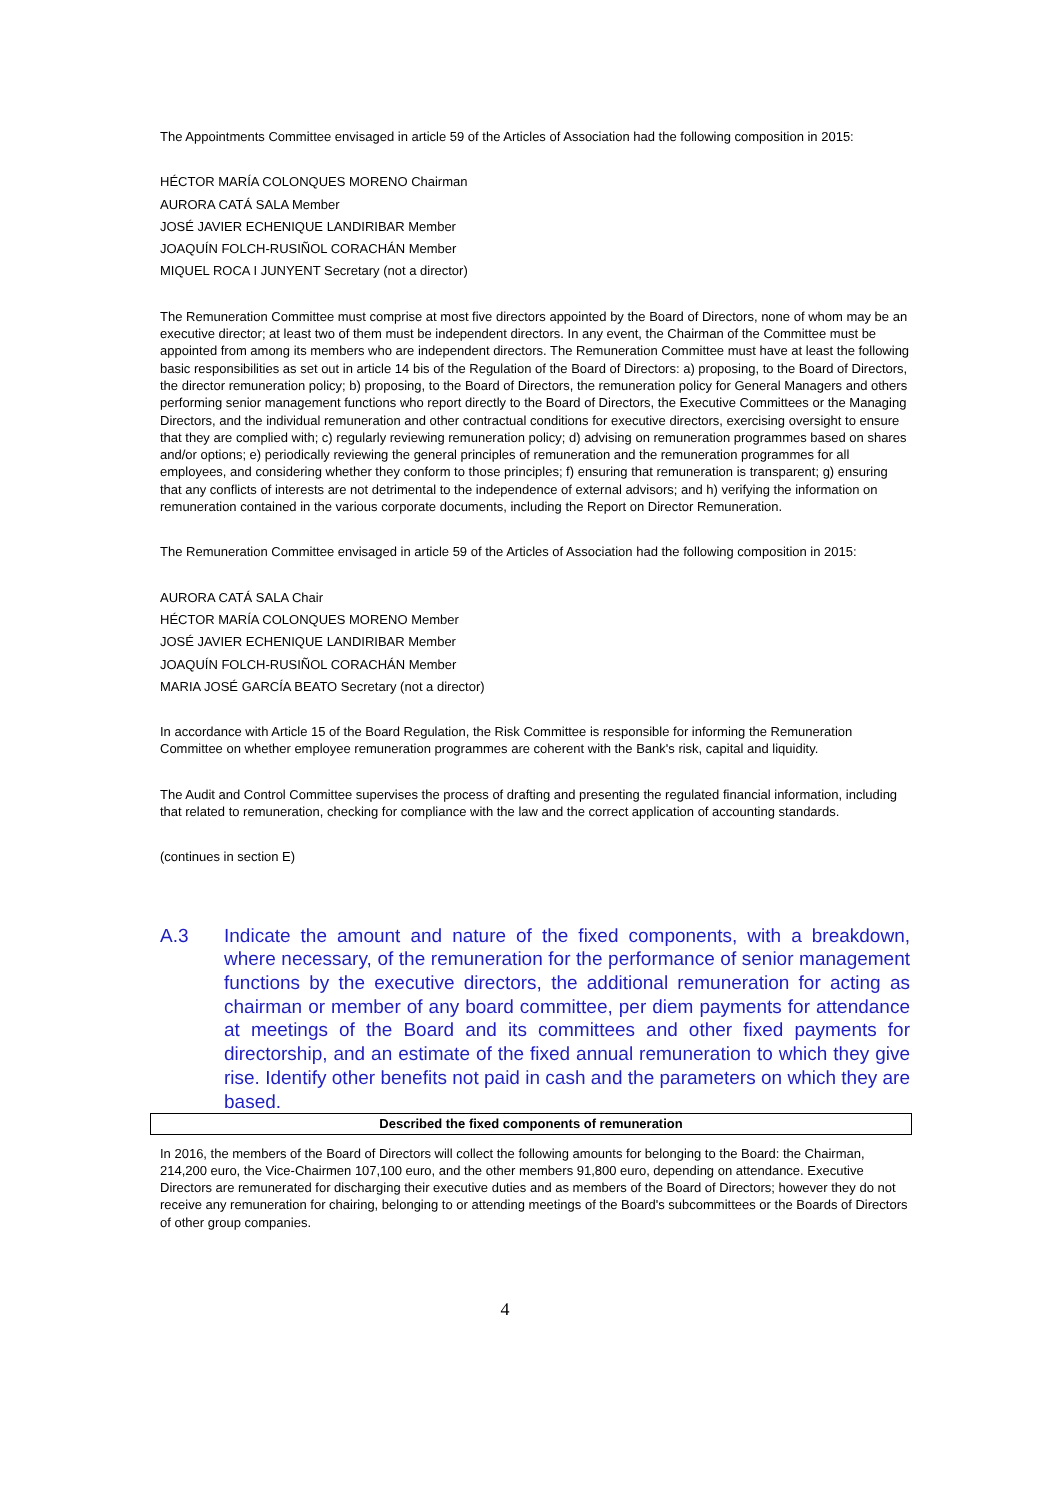The Appointments Committee envisaged in article 59 of the Articles of Association had the following composition in 2015:
HÉCTOR MARÍA COLONQUES MORENO Chairman
AURORA CATÁ SALA Member
JOSÉ JAVIER ECHENIQUE LANDIRIBAR Member
JOAQUÍN FOLCH-RUSIÑOL CORACHÁN Member
MIQUEL ROCA I JUNYENT Secretary (not a director)
The Remuneration Committee must comprise at most five directors appointed by the Board of Directors, none of whom may be an executive director; at least two of them must be independent directors. In any event, the Chairman of the Committee must be appointed from among its members who are independent directors. The Remuneration Committee must have at least the following basic responsibilities as set out in article 14 bis of the Regulation of the Board of Directors: a) proposing, to the Board of Directors, the director remuneration policy; b) proposing, to the Board of Directors, the remuneration policy for General Managers and others performing senior management functions who report directly to the Board of Directors, the Executive Committees or the Managing Directors, and the individual remuneration and other contractual conditions for executive directors, exercising oversight to ensure that they are complied with; c) regularly reviewing remuneration policy; d) advising on remuneration programmes based on shares and/or options; e) periodically reviewing the general principles of remuneration and the remuneration programmes for all employees, and considering whether they conform to those principles; f) ensuring that remuneration is transparent; g) ensuring that any conflicts of interests are not detrimental to the independence of external advisors; and h) verifying the information on remuneration contained in the various corporate documents, including the Report on Director Remuneration.
The Remuneration Committee envisaged in article 59 of the Articles of Association had the following composition in 2015:
AURORA CATÁ SALA Chair
HÉCTOR MARÍA COLONQUES MORENO Member
JOSÉ JAVIER ECHENIQUE LANDIRIBAR Member
JOAQUÍN FOLCH-RUSIÑOL CORACHÁN Member
MARIA JOSÉ GARCÍA BEATO Secretary (not a director)
In accordance with Article 15 of the Board Regulation, the Risk Committee is responsible for informing the Remuneration Committee on whether employee remuneration programmes are coherent with the Bank's risk, capital and liquidity.
The Audit and Control Committee supervises the process of drafting and presenting the regulated financial information, including that related to remuneration, checking for compliance with the law and the correct application of accounting standards.
(continues in section E)
A.3 Indicate the amount and nature of the fixed components, with a breakdown, where necessary, of the remuneration for the performance of senior management functions by the executive directors, the additional remuneration for acting as chairman or member of any board committee, per diem payments for attendance at meetings of the Board and its committees and other fixed payments for directorship, and an estimate of the fixed annual remuneration to which they give rise. Identify other benefits not paid in cash and the parameters on which they are based.
Described the fixed components of remuneration
In 2016, the members of the Board of Directors will collect the following amounts for belonging to the Board: the Chairman, 214,200 euro, the Vice-Chairmen 107,100 euro, and the other members 91,800 euro, depending on attendance. Executive Directors are remunerated for discharging their executive duties and as members of the Board of Directors; however they do not receive any remuneration for chairing, belonging to or attending meetings of the Board's subcommittees or the Boards of Directors of other group companies.
4